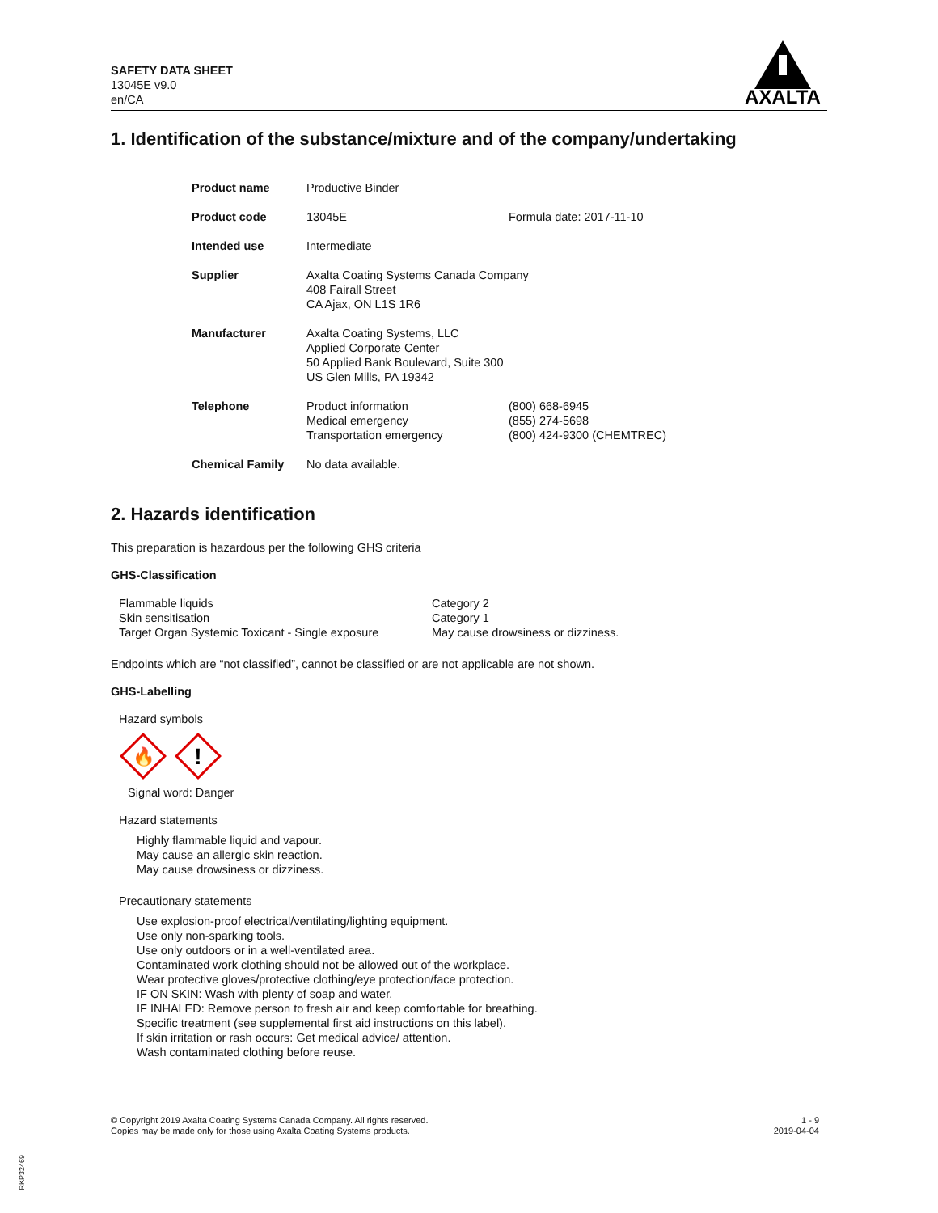SAFETY DATA SHEET
13045E v9.0
en/CA
AXALTA
1. Identification of the substance/mixture and of the company/undertaking
| Product name | Productive Binder | |
| Product code | 13045E | Formula date: 2017-11-10 |
| Intended use | Intermediate | |
| Supplier | Axalta Coating Systems Canada Company 408 Fairall Street CA Ajax, ON L1S 1R6 | |
| Manufacturer | Axalta Coating Systems, LLC Applied Corporate Center 50 Applied Bank Boulevard, Suite 300 US Glen Mills, PA 19342 | |
| Telephone | Product information Medical emergency Transportation emergency | (800) 668-6945 (855) 274-5698 (800) 424-9300 (CHEMTREC) |
| Chemical Family | No data available. | |
2. Hazards identification
This preparation is hazardous per the following GHS criteria
GHS-Classification
| Flammable liquids | Category 2 |
| Skin sensitisation | Category 1 |
| Target Organ Systemic Toxicant - Single exposure | May cause drowsiness or dizziness. |
Endpoints which are “not classified”, cannot be classified or are not applicable are not shown.
GHS-Labelling
Hazard symbols
🔥
!
Signal word: Danger
Hazard statements
Highly flammable liquid and vapour.
May cause an allergic skin reaction.
May cause drowsiness or dizziness.
Precautionary statements
Use explosion-proof electrical/ventilating/lighting equipment.
Use only non-sparking tools.
Use only outdoors or in a well-ventilated area.
Contaminated work clothing should not be allowed out of the workplace.
Wear protective gloves/protective clothing/eye protection/face protection.
IF ON SKIN: Wash with plenty of soap and water.
IF INHALED: Remove person to fresh air and keep comfortable for breathing.
Specific treatment (see supplemental first aid instructions on this label).
If skin irritation or rash occurs: Get medical advice/ attention.
Wash contaminated clothing before reuse.
© Copyright 2019 Axalta Coating Systems Canada Company. All rights reserved.
Copies may be made only for those using Axalta Coating Systems products.
1 - 9
2019-04-04
RKP32469